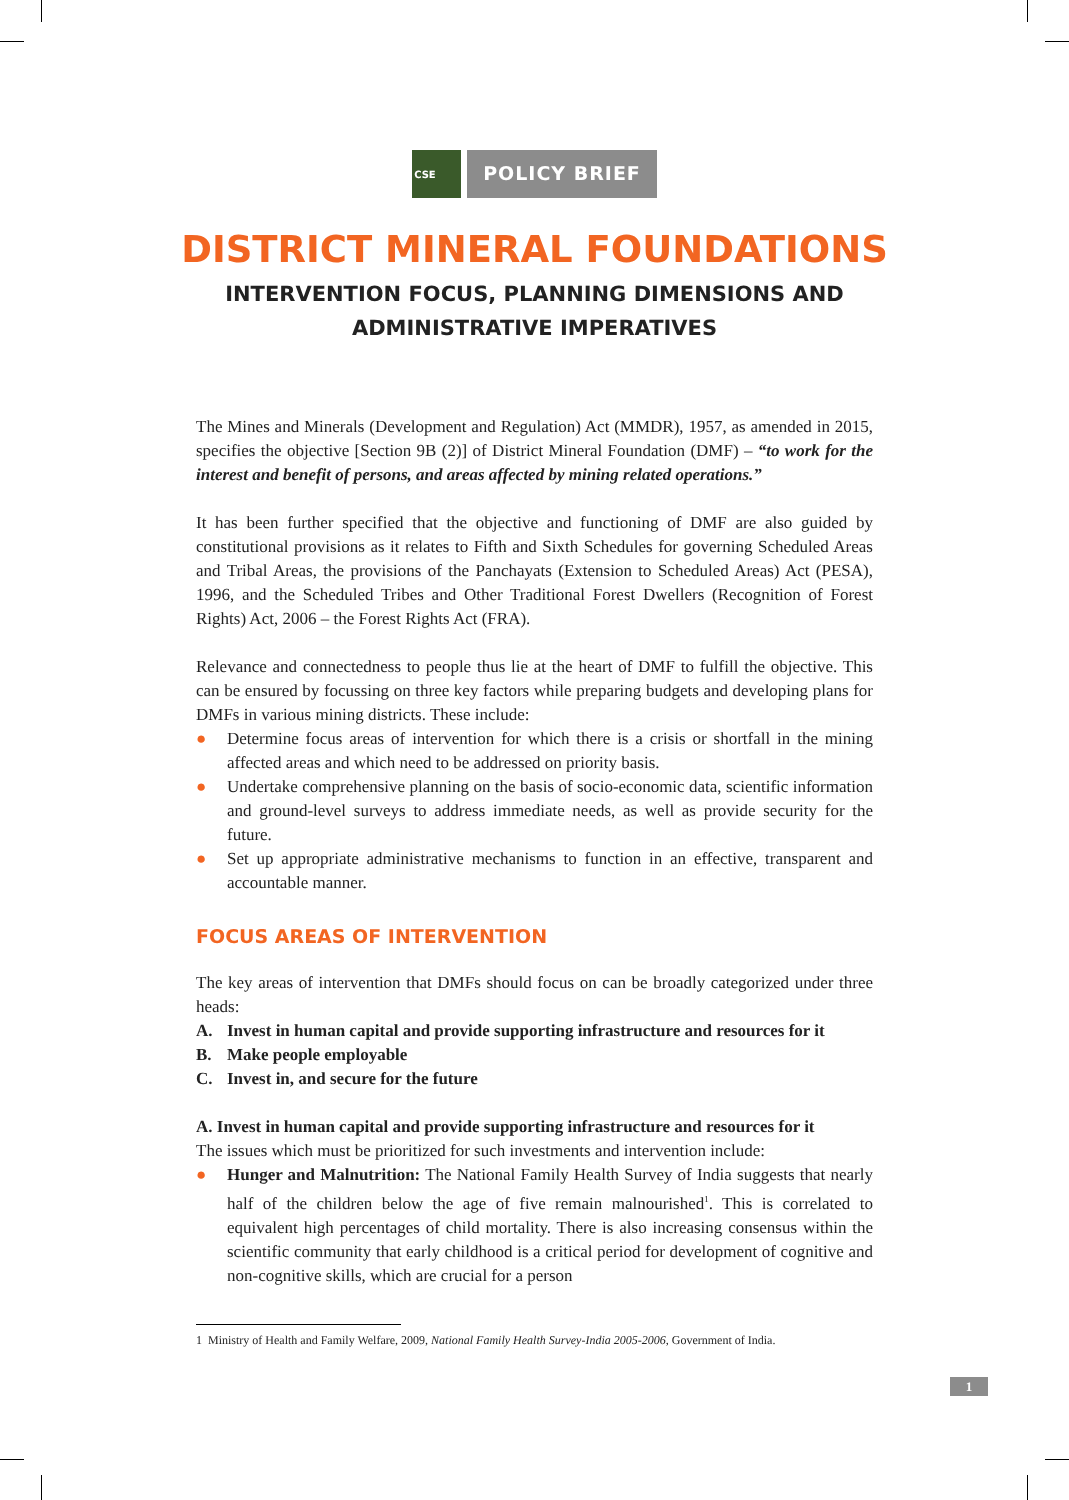CSE
POLICY BRIEF
DISTRICT MINERAL FOUNDATIONS
INTERVENTION FOCUS, PLANNING DIMENSIONS AND
ADMINISTRATIVE IMPERATIVES
The Mines and Minerals (Development and Regulation) Act (MMDR), 1957, as amended in 2015, specifies the objective [Section 9B (2)] of District Mineral Foundation (DMF) – “to work for the interest and benefit of persons, and areas affected by mining related operations.”
It has been further specified that the objective and functioning of DMF are also guided by constitutional provisions as it relates to Fifth and Sixth Schedules for governing Scheduled Areas and Tribal Areas, the provisions of the Panchayats (Extension to Scheduled Areas) Act (PESA), 1996, and the Scheduled Tribes and Other Traditional Forest Dwellers (Recognition of Forest Rights) Act, 2006 – the Forest Rights Act (FRA).
Relevance and connectedness to people thus lie at the heart of DMF to fulfill the objective. This can be ensured by focussing on three key factors while preparing budgets and developing plans for DMFs in various mining districts. These include:
● Determine focus areas of intervention for which there is a crisis or shortfall in the mining affected areas and which need to be addressed on priority basis.
● Undertake comprehensive planning on the basis of socio-economic data, scientific information and ground-level surveys to address immediate needs, as well as provide security for the future.
● Set up appropriate administrative mechanisms to function in an effective, transparent and accountable manner.
FOCUS AREAS OF INTERVENTION
The key areas of intervention that DMFs should focus on can be broadly categorized under three heads:
A. Invest in human capital and provide supporting infrastructure and resources for it
B. Make people employable
C. Invest in, and secure for the future
A. Invest in human capital and provide supporting infrastructure and resources for it
The issues which must be prioritized for such investments and intervention include:
● Hunger and Malnutrition: The National Family Health Survey of India suggests that nearly half of the children below the age of five remain malnourished<sup>1</sup>. This is correlated to equivalent high percentages of child mortality. There is also increasing consensus within the scientific community that early childhood is a critical period for development of cognitive and non-cognitive skills, which are crucial for a person
1 Ministry of Health and Family Welfare, 2009, National Family Health Survey-India 2005-2006, Government of India.
1